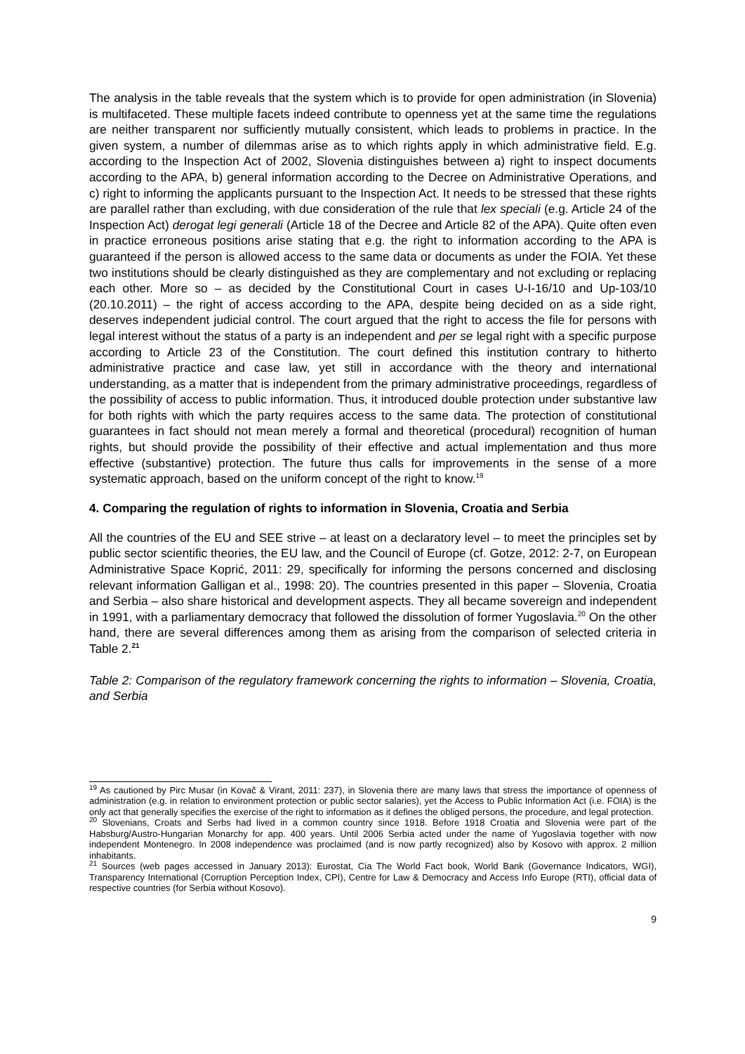The analysis in the table reveals that the system which is to provide for open administration (in Slovenia) is multifaceted. These multiple facets indeed contribute to openness yet at the same time the regulations are neither transparent nor sufficiently mutually consistent, which leads to problems in practice. In the given system, a number of dilemmas arise as to which rights apply in which administrative field. E.g. according to the Inspection Act of 2002, Slovenia distinguishes between a) right to inspect documents according to the APA, b) general information according to the Decree on Administrative Operations, and c) right to informing the applicants pursuant to the Inspection Act. It needs to be stressed that these rights are parallel rather than excluding, with due consideration of the rule that lex speciali (e.g. Article 24 of the Inspection Act) derogat legi generali (Article 18 of the Decree and Article 82 of the APA). Quite often even in practice erroneous positions arise stating that e.g. the right to information according to the APA is guaranteed if the person is allowed access to the same data or documents as under the FOIA. Yet these two institutions should be clearly distinguished as they are complementary and not excluding or replacing each other. More so – as decided by the Constitutional Court in cases U-I-16/10 and Up-103/10 (20.10.2011) – the right of access according to the APA, despite being decided on as a side right, deserves independent judicial control. The court argued that the right to access the file for persons with legal interest without the status of a party is an independent and per se legal right with a specific purpose according to Article 23 of the Constitution. The court defined this institution contrary to hitherto administrative practice and case law, yet still in accordance with the theory and international understanding, as a matter that is independent from the primary administrative proceedings, regardless of the possibility of access to public information. Thus, it introduced double protection under substantive law for both rights with which the party requires access to the same data. The protection of constitutional guarantees in fact should not mean merely a formal and theoretical (procedural) recognition of human rights, but should provide the possibility of their effective and actual implementation and thus more effective (substantive) protection. The future thus calls for improvements in the sense of a more systematic approach, based on the uniform concept of the right to know.<sup>19</sup>
4. Comparing the regulation of rights to information in Slovenia, Croatia and Serbia
All the countries of the EU and SEE strive – at least on a declaratory level – to meet the principles set by public sector scientific theories, the EU law, and the Council of Europe (cf. Gotze, 2012: 2-7, on European Administrative Space Koprić, 2011: 29, specifically for informing the persons concerned and disclosing relevant information Galligan et al., 1998: 20). The countries presented in this paper – Slovenia, Croatia and Serbia – also share historical and development aspects. They all became sovereign and independent in 1991, with a parliamentary democracy that followed the dissolution of former Yugoslavia.<sup>20</sup> On the other hand, there are several differences among them as arising from the comparison of selected criteria in Table 2.<sup>21</sup>
Table 2: Comparison of the regulatory framework concerning the rights to information – Slovenia, Croatia, and Serbia
<sup>19</sup> As cautioned by Pirc Musar (in Kovač & Virant, 2011: 237), in Slovenia there are many laws that stress the importance of openness of administration (e.g. in relation to environment protection or public sector salaries), yet the Access to Public Information Act (i.e. FOIA) is the only act that generally specifies the exercise of the right to information as it defines the obliged persons, the procedure, and legal protection.
<sup>20</sup> Slovenians, Croats and Serbs had lived in a common country since 1918. Before 1918 Croatia and Slovenia were part of the Habsburg/Austro-Hungarian Monarchy for app. 400 years. Until 2006 Serbia acted under the name of Yugoslavia together with now independent Montenegro. In 2008 independence was proclaimed (and is now partly recognized) also by Kosovo with approx. 2 million inhabitants.
<sup>21</sup> Sources (web pages accessed in January 2013): Eurostat, Cia The World Fact book, World Bank (Governance Indicators, WGI), Transparency International (Corruption Perception Index, CPI), Centre for Law & Democracy and Access Info Europe (RTI), official data of respective countries (for Serbia without Kosovo).
9